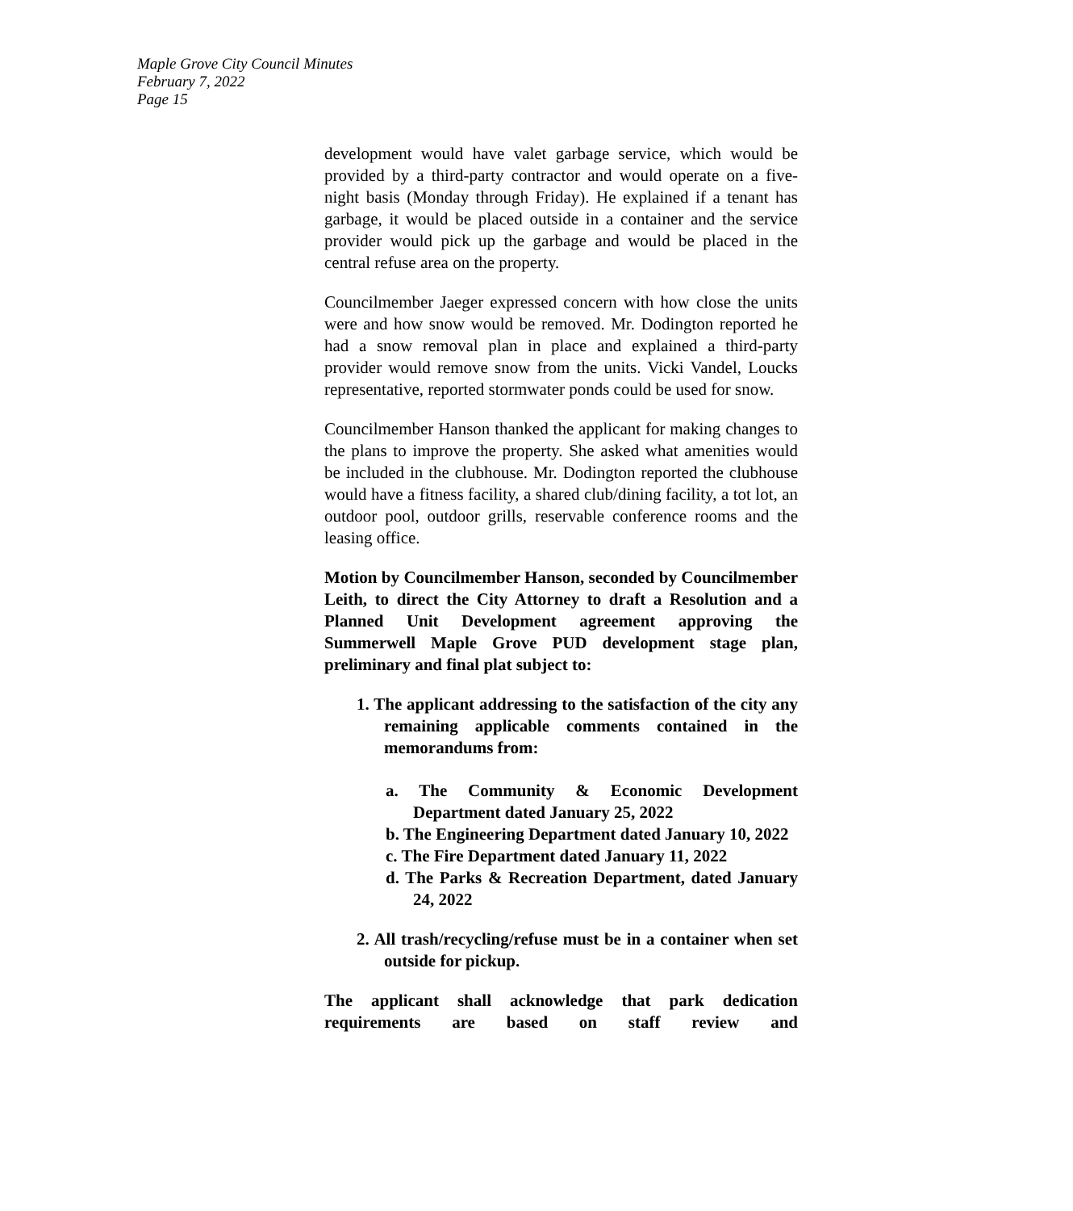Maple Grove City Council Minutes
February 7, 2022
Page 15
development would have valet garbage service, which would be provided by a third-party contractor and would operate on a five-night basis (Monday through Friday). He explained if a tenant has garbage, it would be placed outside in a container and the service provider would pick up the garbage and would be placed in the central refuse area on the property.
Councilmember Jaeger expressed concern with how close the units were and how snow would be removed. Mr. Dodington reported he had a snow removal plan in place and explained a third-party provider would remove snow from the units. Vicki Vandel, Loucks representative, reported stormwater ponds could be used for snow.
Councilmember Hanson thanked the applicant for making changes to the plans to improve the property. She asked what amenities would be included in the clubhouse. Mr. Dodington reported the clubhouse would have a fitness facility, a shared club/dining facility, a tot lot, an outdoor pool, outdoor grills, reservable conference rooms and the leasing office.
Motion by Councilmember Hanson, seconded by Councilmember Leith, to direct the City Attorney to draft a Resolution and a Planned Unit Development agreement approving the Summerwell Maple Grove PUD development stage plan, preliminary and final plat subject to:
1. The applicant addressing to the satisfaction of the city any remaining applicable comments contained in the memorandums from:
a. The Community & Economic Development Department dated January 25, 2022
b. The Engineering Department dated January 10, 2022
c. The Fire Department dated January 11, 2022
d. The Parks & Recreation Department, dated January 24, 2022
2. All trash/recycling/refuse must be in a container when set outside for pickup.
The applicant shall acknowledge that park dedication requirements are based on staff review and